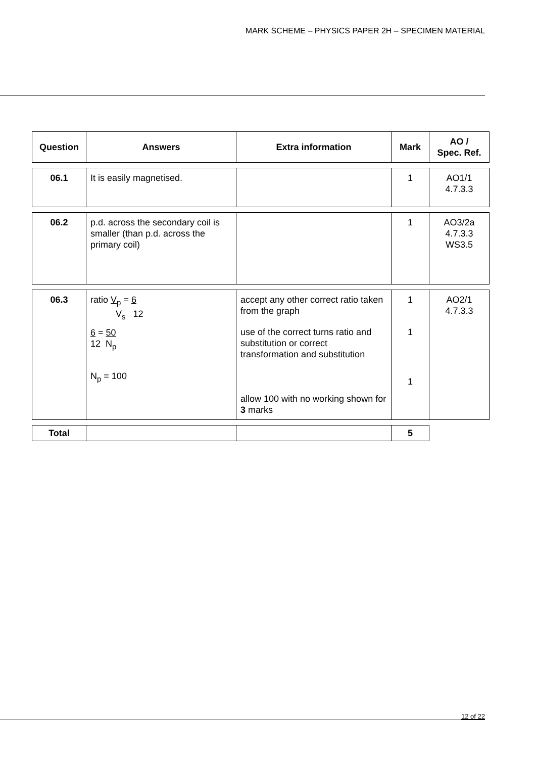MARK SCHEME – PHYSICS PAPER 2H – SPECIMEN MATERIAL
| Question | Answers | Extra information | Mark | AO / Spec. Ref. |
| --- | --- | --- | --- | --- |
| 06.1 | It is easily magnetised. | | 1 | AO1/1 4.7.3.3 |
| 06.2 | p.d. across the secondary coil is smaller (than p.d. across the primary coil) | | 1 | AO3/2a 4.7.3.3 WS3.5 |
| 06.3 | ratio V<sub>p</sub> = 6 V<sub>s</sub> 12 6 = 50 12 N<sub>p</sub> N<sub>p</sub> = 100 | accept any other correct ratio taken from the graph use of the correct turns ratio and substitution or correct transformation and substitution allow 100 with no working shown for 3 marks | 1 1 1 | AO2/1 4.7.3.3 |
| Total | | | 5 | |
12 of 22